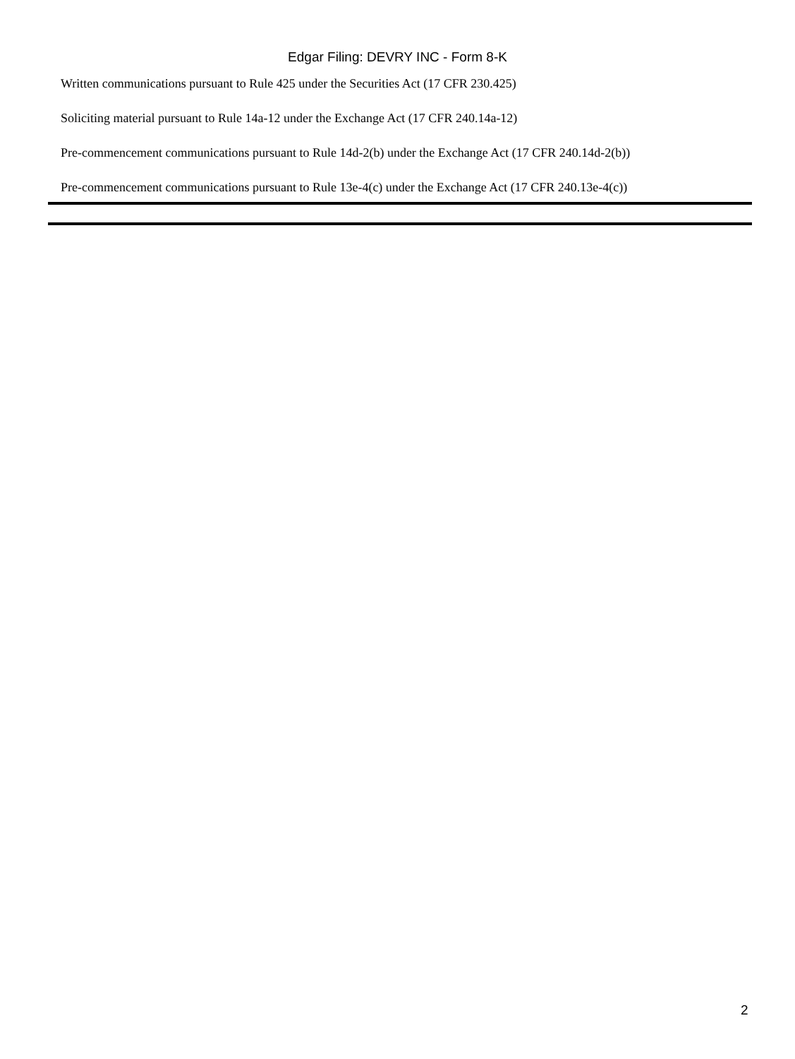Edgar Filing: DEVRY INC - Form 8-K
Written communications pursuant to Rule 425 under the Securities Act (17 CFR 230.425)
Soliciting material pursuant to Rule 14a-12 under the Exchange Act (17 CFR 240.14a-12)
Pre-commencement communications pursuant to Rule 14d-2(b) under the Exchange Act (17 CFR 240.14d-2(b))
Pre-commencement communications pursuant to Rule 13e-4(c) under the Exchange Act (17 CFR 240.13e-4(c))
2